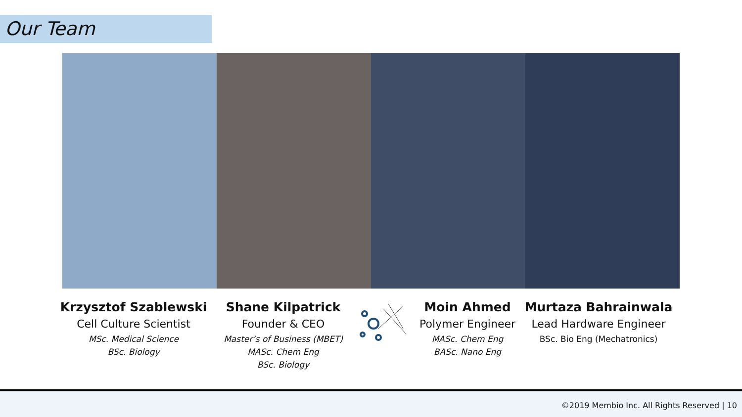Our Team
Krzysztof Szablewski
Cell Culture Scientist
MSc. Medical Science
BSc. Biology
Shane Kilpatrick
Founder & CEO
Master’s of Business (MBET)
MASc. Chem Eng
BSc. Biology
Moin Ahmed
Polymer Engineer
MASc. Chem Eng
BASc. Nano Eng
Murtaza Bahrainwala
Lead Hardware Engineer
BSc. Bio Eng (Mechatronics)
©2019 Membio Inc. All Rights Reserved | 10